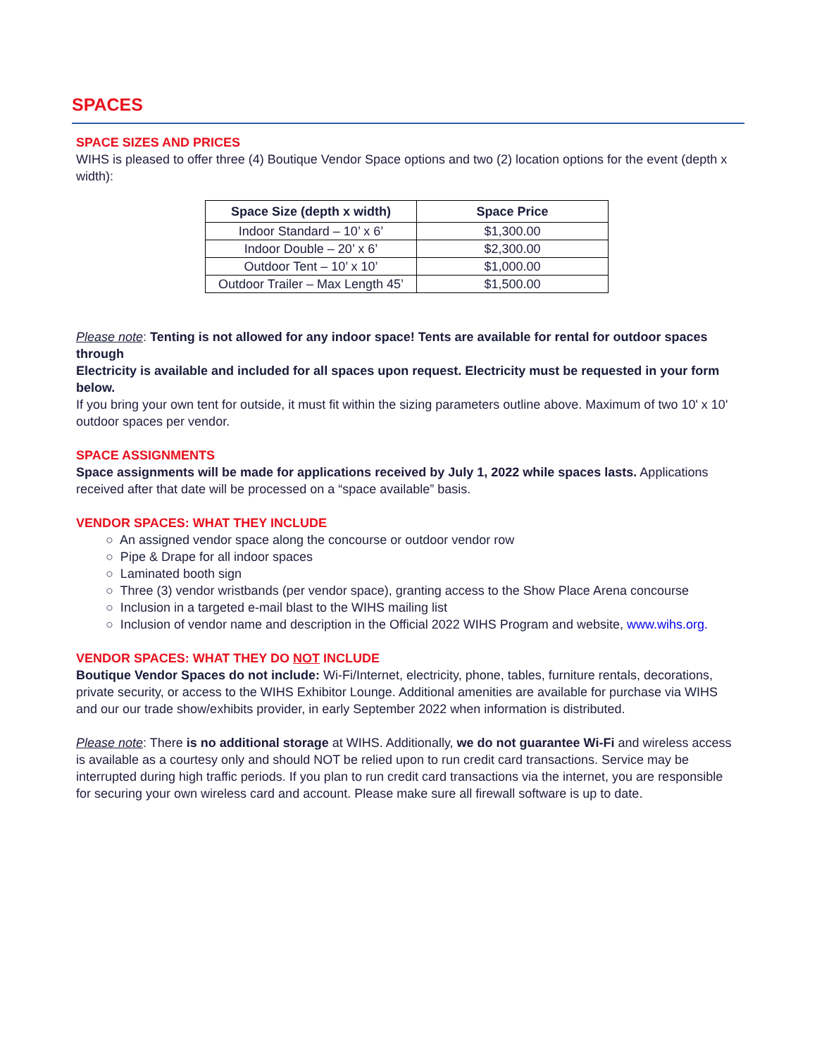SPACES
SPACE SIZES AND PRICES
WIHS is pleased to offer three (4) Boutique Vendor Space options and two (2) location options for the event (depth x width):
| Space Size (depth x width) | Space Price |
| --- | --- |
| Indoor Standard – 10’ x 6’ | $1,300.00 |
| Indoor Double – 20’ x 6’ | $2,300.00 |
| Outdoor Tent – 10’ x 10’ | $1,000.00 |
| Outdoor Trailer – Max Length 45’ | $1,500.00 |
Please note: Tenting is not allowed for any indoor space! Tents are available for rental for outdoor spaces through
Electricity is available and included for all spaces upon request. Electricity must be requested in your form below.
If you bring your own tent for outside, it must fit within the sizing parameters outline above. Maximum of two 10' x 10' outdoor spaces per vendor.
SPACE ASSIGNMENTS
Space assignments will be made for applications received by July 1, 2022 while spaces lasts. Applications received after that date will be processed on a “space available” basis.
VENDOR SPACES: WHAT THEY INCLUDE
○ An assigned vendor space along the concourse or outdoor vendor row
○ Pipe & Drape for all indoor spaces
○ Laminated booth sign
○ Three (3) vendor wristbands (per vendor space), granting access to the Show Place Arena concourse
○ Inclusion in a targeted e-mail blast to the WIHS mailing list
○ Inclusion of vendor name and description in the Official 2022 WIHS Program and website, www.wihs.org.
VENDOR SPACES: WHAT THEY DO NOT INCLUDE
Boutique Vendor Spaces do not include: Wi-Fi/Internet, electricity, phone, tables, furniture rentals, decorations, private security, or access to the WIHS Exhibitor Lounge. Additional amenities are available for purchase via WIHS and our our trade show/exhibits provider, in early September 2022 when information is distributed.
Please note: There is no additional storage at WIHS. Additionally, we do not guarantee Wi-Fi and wireless access is available as a courtesy only and should NOT be relied upon to run credit card transactions. Service may be interrupted during high traffic periods. If you plan to run credit card transactions via the internet, you are responsible for securing your own wireless card and account. Please make sure all firewall software is up to date.